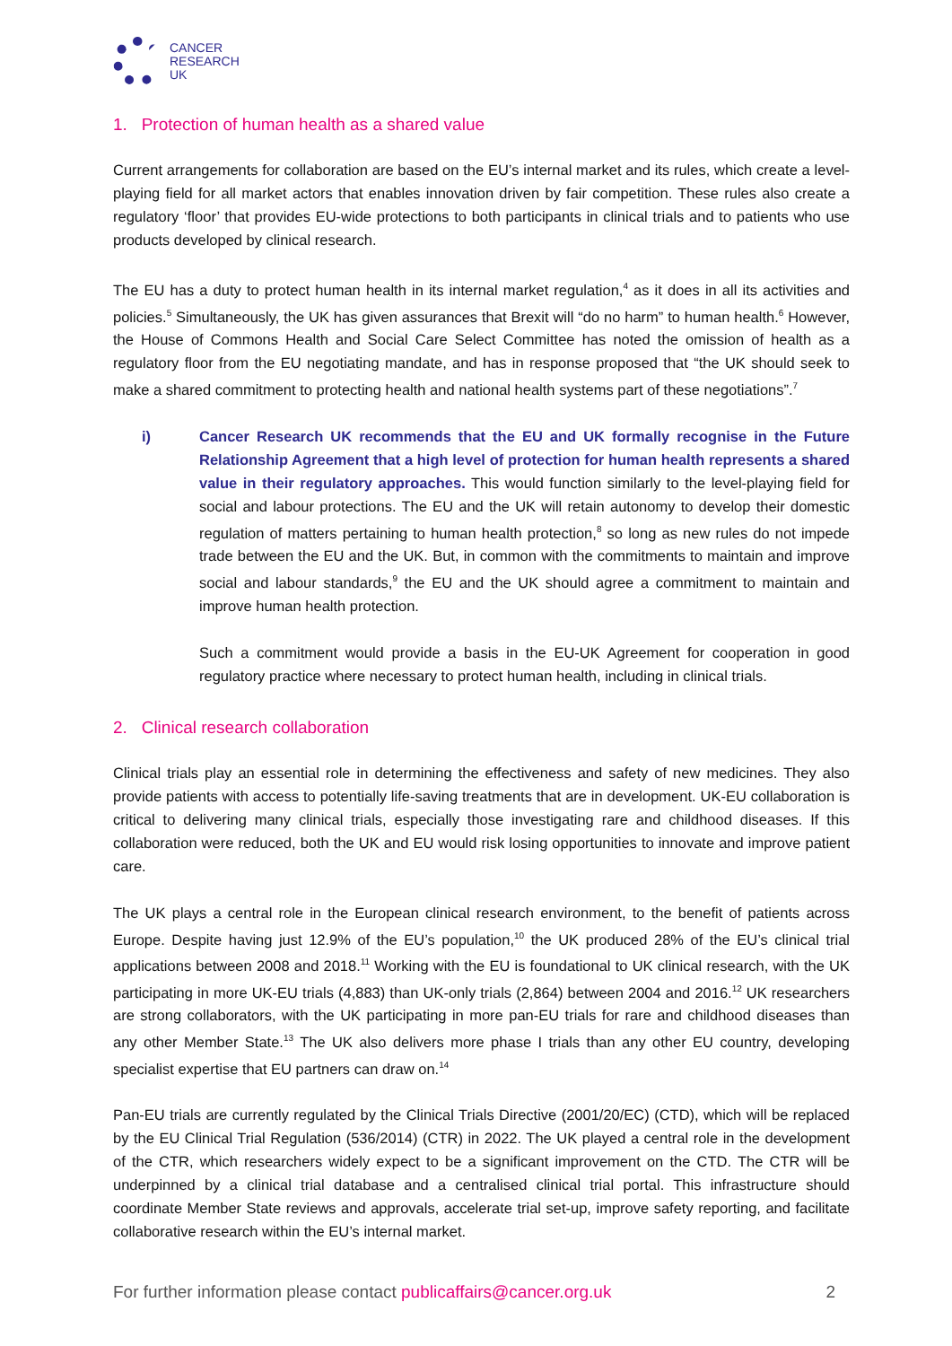CANCER
RESEARCH
UK
1. Protection of human health as a shared value
Current arrangements for collaboration are based on the EU’s internal market and its rules, which create a level-playing field for all market actors that enables innovation driven by fair competition. These rules also create a regulatory ‘floor’ that provides EU-wide protections to both participants in clinical trials and to patients who use products developed by clinical research.
The EU has a duty to protect human health in its internal market regulation,<sup>4</sup> as it does in all its activities and policies.<sup>5</sup> Simultaneously, the UK has given assurances that Brexit will “do no harm” to human health.<sup>6</sup> However, the House of Commons Health and Social Care Select Committee has noted the omission of health as a regulatory floor from the EU negotiating mandate, and has in response proposed that “the UK should seek to make a shared commitment to protecting health and national health systems part of these negotiations”.<sup>7</sup>
i) Cancer Research UK recommends that the EU and UK formally recognise in the Future Relationship Agreement that a high level of protection for human health represents a shared value in their regulatory approaches. This would function similarly to the level-playing field for social and labour protections. The EU and the UK will retain autonomy to develop their domestic regulation of matters pertaining to human health protection,<sup>8</sup> so long as new rules do not impede trade between the EU and the UK. But, in common with the commitments to maintain and improve social and labour standards,<sup>9</sup> the EU and the UK should agree a commitment to maintain and improve human health protection.
Such a commitment would provide a basis in the EU-UK Agreement for cooperation in good regulatory practice where necessary to protect human health, including in clinical trials.
2. Clinical research collaboration
Clinical trials play an essential role in determining the effectiveness and safety of new medicines. They also provide patients with access to potentially life-saving treatments that are in development. UK-EU collaboration is critical to delivering many clinical trials, especially those investigating rare and childhood diseases. If this collaboration were reduced, both the UK and EU would risk losing opportunities to innovate and improve patient care.
The UK plays a central role in the European clinical research environment, to the benefit of patients across Europe. Despite having just 12.9% of the EU’s population,<sup>10</sup> the UK produced 28% of the EU’s clinical trial applications between 2008 and 2018.<sup>11</sup> Working with the EU is foundational to UK clinical research, with the UK participating in more UK-EU trials (4,883) than UK-only trials (2,864) between 2004 and 2016.<sup>12</sup> UK researchers are strong collaborators, with the UK participating in more pan-EU trials for rare and childhood diseases than any other Member State.<sup>13</sup> The UK also delivers more phase I trials than any other EU country, developing specialist expertise that EU partners can draw on.<sup>14</sup>
Pan-EU trials are currently regulated by the Clinical Trials Directive (2001/20/EC) (CTD), which will be replaced by the EU Clinical Trial Regulation (536/2014) (CTR) in 2022. The UK played a central role in the development of the CTR, which researchers widely expect to be a significant improvement on the CTD. The CTR will be underpinned by a clinical trial database and a centralised clinical trial portal. This infrastructure should coordinate Member State reviews and approvals, accelerate trial set-up, improve safety reporting, and facilitate collaborative research within the EU’s internal market.
For further information please contact publicaffairs@cancer.org.uk 2